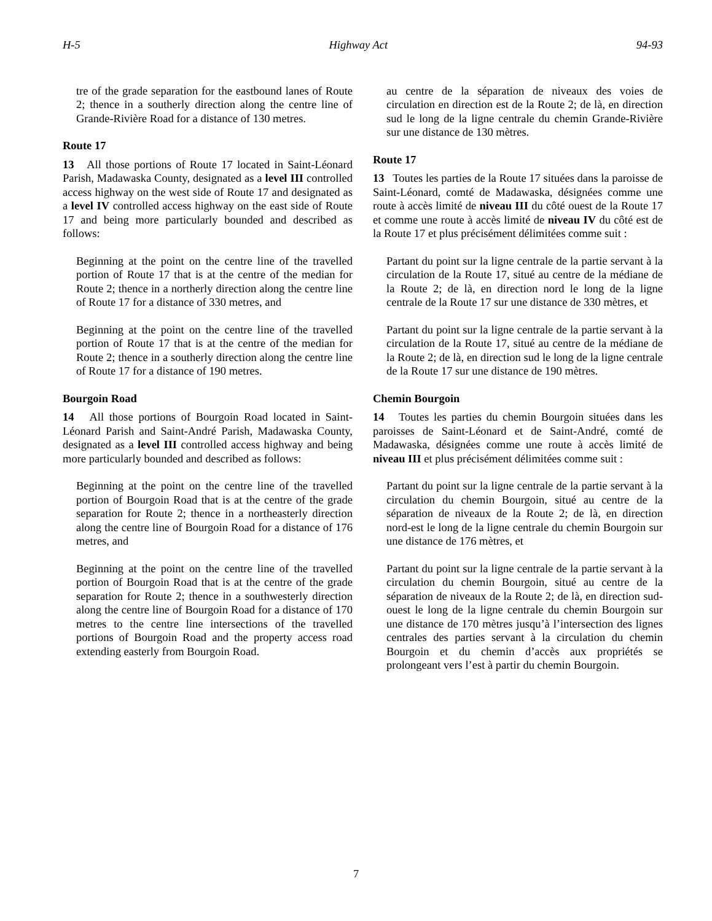H-5 Highway Act 94-93
tre of the grade separation for the eastbound lanes of Route 2; thence in a southerly direction along the centre line of Grande-Rivière Road for a distance of 130 metres.
Route 17
13 All those portions of Route 17 located in Saint-Léonard Parish, Madawaska County, designated as a level III controlled access highway on the west side of Route 17 and designated as a level IV controlled access highway on the east side of Route 17 and being more particularly bounded and described as follows:
Beginning at the point on the centre line of the travelled portion of Route 17 that is at the centre of the median for Route 2; thence in a northerly direction along the centre line of Route 17 for a distance of 330 metres, and
Beginning at the point on the centre line of the travelled portion of Route 17 that is at the centre of the median for Route 2; thence in a southerly direction along the centre line of Route 17 for a distance of 190 metres.
Bourgoin Road
14 All those portions of Bourgoin Road located in Saint-Léonard Parish and Saint-André Parish, Madawaska County, designated as a level III controlled access highway and being more particularly bounded and described as follows:
Beginning at the point on the centre line of the travelled portion of Bourgoin Road that is at the centre of the grade separation for Route 2; thence in a northeasterly direction along the centre line of Bourgoin Road for a distance of 176 metres, and
Beginning at the point on the centre line of the travelled portion of Bourgoin Road that is at the centre of the grade separation for Route 2; thence in a southwesterly direction along the centre line of Bourgoin Road for a distance of 170 metres to the centre line intersections of the travelled portions of Bourgoin Road and the property access road extending easterly from Bourgoin Road.
au centre de la séparation de niveaux des voies de circulation en direction est de la Route 2; de là, en direction sud le long de la ligne centrale du chemin Grande-Rivière sur une distance de 130 mètres.
Route 17
13 Toutes les parties de la Route 17 situées dans la paroisse de Saint-Léonard, comté de Madawaska, désignées comme une route à accès limité de niveau III du côté ouest de la Route 17 et comme une route à accès limité de niveau IV du côté est de la Route 17 et plus précisément délimitées comme suit :
Partant du point sur la ligne centrale de la partie servant à la circulation de la Route 17, situé au centre de la médiane de la Route 2; de là, en direction nord le long de la ligne centrale de la Route 17 sur une distance de 330 mètres, et
Partant du point sur la ligne centrale de la partie servant à la circulation de la Route 17, situé au centre de la médiane de la Route 2; de là, en direction sud le long de la ligne centrale de la Route 17 sur une distance de 190 mètres.
Chemin Bourgoin
14 Toutes les parties du chemin Bourgoin situées dans les paroisses de Saint-Léonard et de Saint-André, comté de Madawaska, désignées comme une route à accès limité de niveau III et plus précisément délimitées comme suit :
Partant du point sur la ligne centrale de la partie servant à la circulation du chemin Bourgoin, situé au centre de la séparation de niveaux de la Route 2; de là, en direction nord-est le long de la ligne centrale du chemin Bourgoin sur une distance de 176 mètres, et
Partant du point sur la ligne centrale de la partie servant à la circulation du chemin Bourgoin, situé au centre de la séparation de niveaux de la Route 2; de là, en direction sud-ouest le long de la ligne centrale du chemin Bourgoin sur une distance de 170 mètres jusqu’à l’intersection des lignes centrales des parties servant à la circulation du chemin Bourgoin et du chemin d’accès aux propriétés se prolongeant vers l’est à partir du chemin Bourgoin.
7